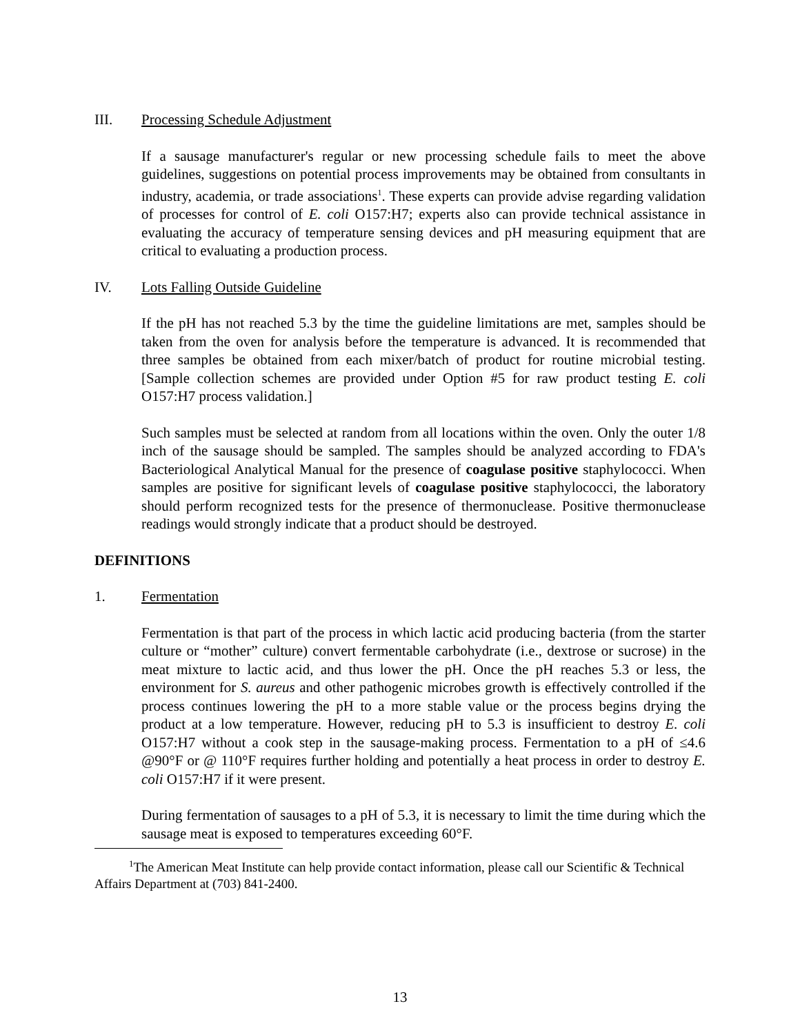III. Processing Schedule Adjustment
If a sausage manufacturer's regular or new processing schedule fails to meet the above guidelines, suggestions on potential process improvements may be obtained from consultants in industry, academia, or trade associations<sup>1</sup>. These experts can provide advise regarding validation of processes for control of E. coli O157:H7; experts also can provide technical assistance in evaluating the accuracy of temperature sensing devices and pH measuring equipment that are critical to evaluating a production process.
IV. Lots Falling Outside Guideline
If the pH has not reached 5.3 by the time the guideline limitations are met, samples should be taken from the oven for analysis before the temperature is advanced. It is recommended that three samples be obtained from each mixer/batch of product for routine microbial testing. [Sample collection schemes are provided under Option #5 for raw product testing E. coli O157:H7 process validation.]
Such samples must be selected at random from all locations within the oven. Only the outer 1/8 inch of the sausage should be sampled. The samples should be analyzed according to FDA's Bacteriological Analytical Manual for the presence of coagulase positive staphylococci. When samples are positive for significant levels of coagulase positive staphylococci, the laboratory should perform recognized tests for the presence of thermonuclease. Positive thermonuclease readings would strongly indicate that a product should be destroyed.
DEFINITIONS
1. Fermentation
Fermentation is that part of the process in which lactic acid producing bacteria (from the starter culture or “mother” culture) convert fermentable carbohydrate (i.e., dextrose or sucrose) in the meat mixture to lactic acid, and thus lower the pH. Once the pH reaches 5.3 or less, the environment for S. aureus and other pathogenic microbes growth is effectively controlled if the process continues lowering the pH to a more stable value or the process begins drying the product at a low temperature. However, reducing pH to 5.3 is insufficient to destroy E. coli O157:H7 without a cook step in the sausage-making process. Fermentation to a pH of ≤4.6 @90°F or @ 110°F requires further holding and potentially a heat process in order to destroy E. coli O157:H7 if it were present.
During fermentation of sausages to a pH of 5.3, it is necessary to limit the time during which the sausage meat is exposed to temperatures exceeding 60°F.
<sup>1</sup> The American Meat Institute can help provide contact information, please call our Scientific & Technical Affairs Department at (703) 841-2400.
13